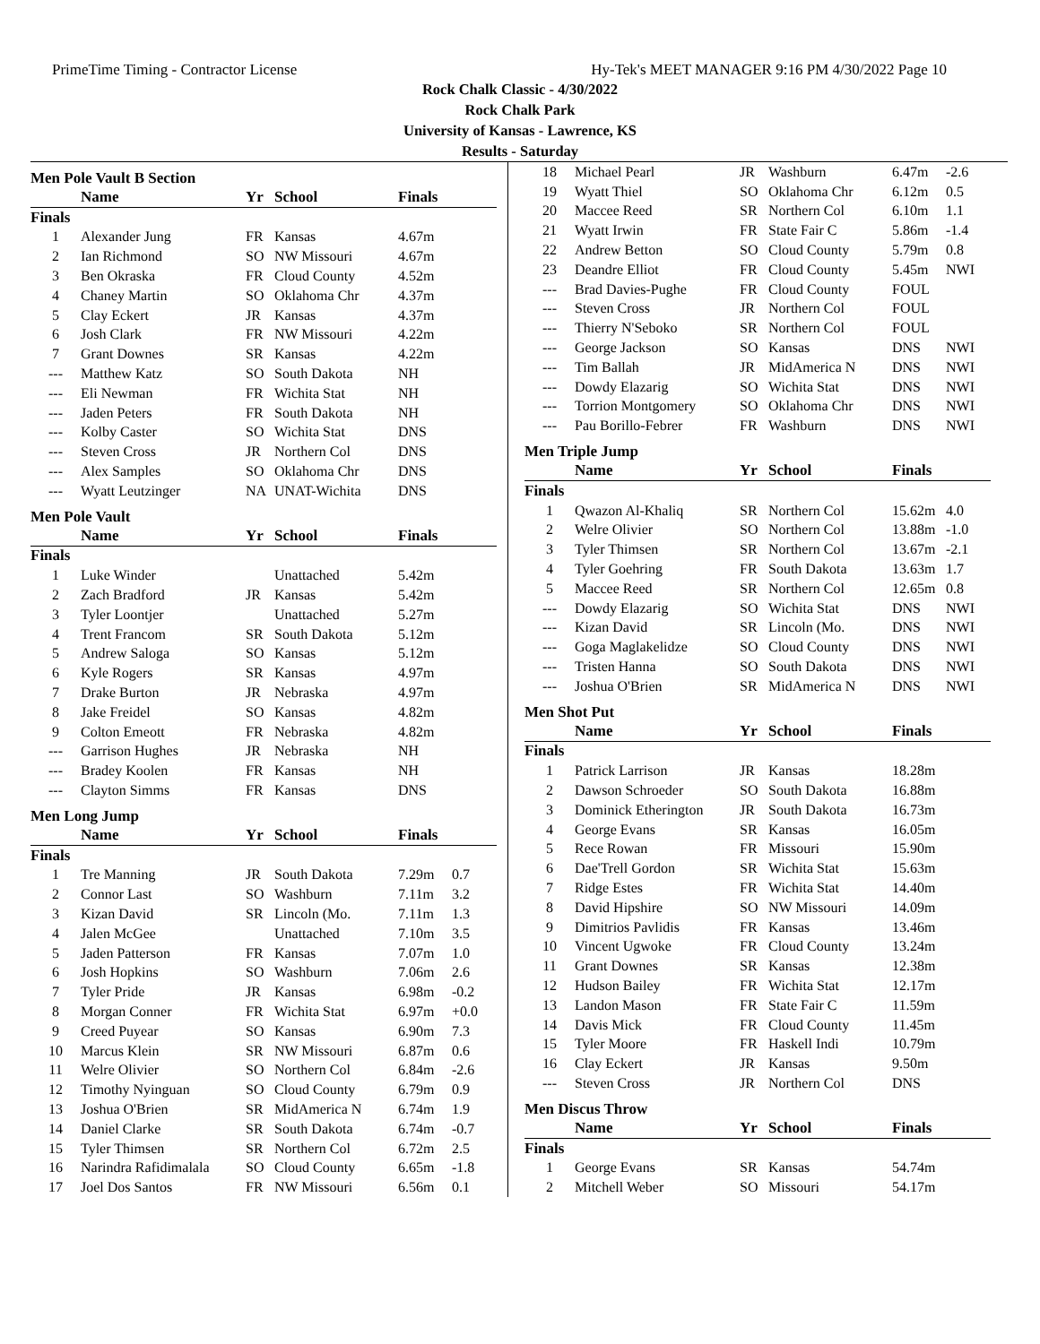PrimeTime Timing - Contractor License Hy-Tek's MEET MANAGER 9:16 PM 4/30/2022 Page 10
Rock Chalk Classic - 4/30/2022
Rock Chalk Park
University of Kansas - Lawrence, KS
Results - Saturday
Men Pole Vault B Section
| | Name | Yr | School | Finals | |
| --- | --- | --- | --- | --- | --- |
| Finals | | | | | |
| 1 | Alexander Jung | FR | Kansas | 4.67m | |
| 2 | Ian Richmond | SO | NW Missouri | 4.67m | |
| 3 | Ben Okraska | FR | Cloud County | 4.52m | |
| 4 | Chaney Martin | SO | Oklahoma Chr | 4.37m | |
| 5 | Clay Eckert | JR | Kansas | 4.37m | |
| 6 | Josh Clark | FR | NW Missouri | 4.22m | |
| 7 | Grant Downes | SR | Kansas | 4.22m | |
| --- | Matthew Katz | SO | South Dakota | NH | |
| --- | Eli Newman | FR | Wichita Stat | NH | |
| --- | Jaden Peters | FR | South Dakota | NH | |
| --- | Kolby Caster | SO | Wichita Stat | DNS | |
| --- | Steven Cross | JR | Northern Col | DNS | |
| --- | Alex Samples | SO | Oklahoma Chr | DNS | |
| --- | Wyatt Leutzinger | NA | UNAT-Wichita | DNS | |
Men Pole Vault
| | Name | Yr | School | Finals | |
| --- | --- | --- | --- | --- | --- |
| Finals | | | | | |
| 1 | Luke Winder | | Unattached | 5.42m | |
| 2 | Zach Bradford | JR | Kansas | 5.42m | |
| 3 | Tyler Loontjer | | Unattached | 5.27m | |
| 4 | Trent Francom | SR | South Dakota | 5.12m | |
| 5 | Andrew Saloga | SO | Kansas | 5.12m | |
| 6 | Kyle Rogers | SR | Kansas | 4.97m | |
| 7 | Drake Burton | JR | Nebraska | 4.97m | |
| 8 | Jake Freidel | SO | Kansas | 4.82m | |
| 9 | Colton Emeott | FR | Nebraska | 4.82m | |
| --- | Garrison Hughes | JR | Nebraska | NH | |
| --- | Bradey Koolen | FR | Kansas | NH | |
| --- | Clayton Simms | FR | Kansas | DNS | |
Men Long Jump
| | Name | Yr | School | Finals | |
| --- | --- | --- | --- | --- | --- |
| Finals | | | | | |
| 1 | Tre Manning | JR | South Dakota | 7.29m | 0.7 |
| 2 | Connor Last | SO | Washburn | 7.11m | 3.2 |
| 3 | Kizan David | SR | Lincoln (Mo. | 7.11m | 1.3 |
| 4 | Jalen McGee | | Unattached | 7.10m | 3.5 |
| 5 | Jaden Patterson | FR | Kansas | 7.07m | 1.0 |
| 6 | Josh Hopkins | SO | Washburn | 7.06m | 2.6 |
| 7 | Tyler Pride | JR | Kansas | 6.98m | -0.2 |
| 8 | Morgan Conner | FR | Wichita Stat | 6.97m | +0.0 |
| 9 | Creed Puyear | SO | Kansas | 6.90m | 7.3 |
| 10 | Marcus Klein | SR | NW Missouri | 6.87m | 0.6 |
| 11 | Welre Olivier | SO | Northern Col | 6.84m | -2.6 |
| 12 | Timothy Nyinguan | SO | Cloud County | 6.79m | 0.9 |
| 13 | Joshua O'Brien | SR | MidAmerica N | 6.74m | 1.9 |
| 14 | Daniel Clarke | SR | South Dakota | 6.74m | -0.7 |
| 15 | Tyler Thimsen | SR | Northern Col | 6.72m | 2.5 |
| 16 | Narindra Rafidimalala | SO | Cloud County | 6.65m | -1.8 |
| 17 | Joel Dos Santos | FR | NW Missouri | 6.56m | 0.1 |
| 18 | Michael Pearl | JR | Washburn | 6.47m | -2.6 |
| 19 | Wyatt Thiel | SO | Oklahoma Chr | 6.12m | 0.5 |
| 20 | Maccee Reed | SR | Northern Col | 6.10m | 1.1 |
| 21 | Wyatt Irwin | FR | State Fair C | 5.86m | -1.4 |
| 22 | Andrew Betton | SO | Cloud County | 5.79m | 0.8 |
| 23 | Deandre Elliot | FR | Cloud County | 5.45m | NWI |
| --- | Brad Davies-Pughe | FR | Cloud County | FOUL | |
| --- | Steven Cross | JR | Northern Col | FOUL | |
| --- | Thierry N'Seboko | SR | Northern Col | FOUL | |
| --- | George Jackson | SO | Kansas | DNS | NWI |
| --- | Tim Ballah | JR | MidAmerica N | DNS | NWI |
| --- | Dowdy Elazarig | SO | Wichita Stat | DNS | NWI |
| --- | Torrion Montgomery | SO | Oklahoma Chr | DNS | NWI |
| --- | Pau Borillo-Febrer | FR | Washburn | DNS | NWI |
Men Triple Jump
| | Name | Yr | School | Finals | |
| --- | --- | --- | --- | --- | --- |
| Finals | | | | | |
| 1 | Qwazon Al-Khaliq | SR | Northern Col | 15.62m | 4.0 |
| 2 | Welre Olivier | SO | Northern Col | 13.88m | -1.0 |
| 3 | Tyler Thimsen | SR | Northern Col | 13.67m | -2.1 |
| 4 | Tyler Goehring | FR | South Dakota | 13.63m | 1.7 |
| 5 | Maccee Reed | SR | Northern Col | 12.65m | 0.8 |
| --- | Dowdy Elazarig | SO | Wichita Stat | DNS | NWI |
| --- | Kizan David | SR | Lincoln (Mo. | DNS | NWI |
| --- | Goga Maglakelidze | SO | Cloud County | DNS | NWI |
| --- | Tristen Hanna | SO | South Dakota | DNS | NWI |
| --- | Joshua O'Brien | SR | MidAmerica N | DNS | NWI |
Men Shot Put
| | Name | Yr | School | Finals | |
| --- | --- | --- | --- | --- | --- |
| Finals | | | | | |
| 1 | Patrick Larrison | JR | Kansas | 18.28m | |
| 2 | Dawson Schroeder | SO | South Dakota | 16.88m | |
| 3 | Dominick Etherington | JR | South Dakota | 16.73m | |
| 4 | George Evans | SR | Kansas | 16.05m | |
| 5 | Rece Rowan | FR | Missouri | 15.90m | |
| 6 | Dae'Trell Gordon | SR | Wichita Stat | 15.63m | |
| 7 | Ridge Estes | FR | Wichita Stat | 14.40m | |
| 8 | David Hipshire | SO | NW Missouri | 14.09m | |
| 9 | Dimitrios Pavlidis | FR | Kansas | 13.46m | |
| 10 | Vincent Ugwoke | FR | Cloud County | 13.24m | |
| 11 | Grant Downes | SR | Kansas | 12.38m | |
| 12 | Hudson Bailey | FR | Wichita Stat | 12.17m | |
| 13 | Landon Mason | FR | State Fair C | 11.59m | |
| 14 | Davis Mick | FR | Cloud County | 11.45m | |
| 15 | Tyler Moore | FR | Haskell Indi | 10.79m | |
| 16 | Clay Eckert | JR | Kansas | 9.50m | |
| --- | Steven Cross | JR | Northern Col | DNS | |
Men Discus Throw
| | Name | Yr | School | Finals | |
| --- | --- | --- | --- | --- | --- |
| Finals | | | | | |
| 1 | George Evans | SR | Kansas | 54.74m | |
| 2 | Mitchell Weber | SO | Missouri | 54.17m | |